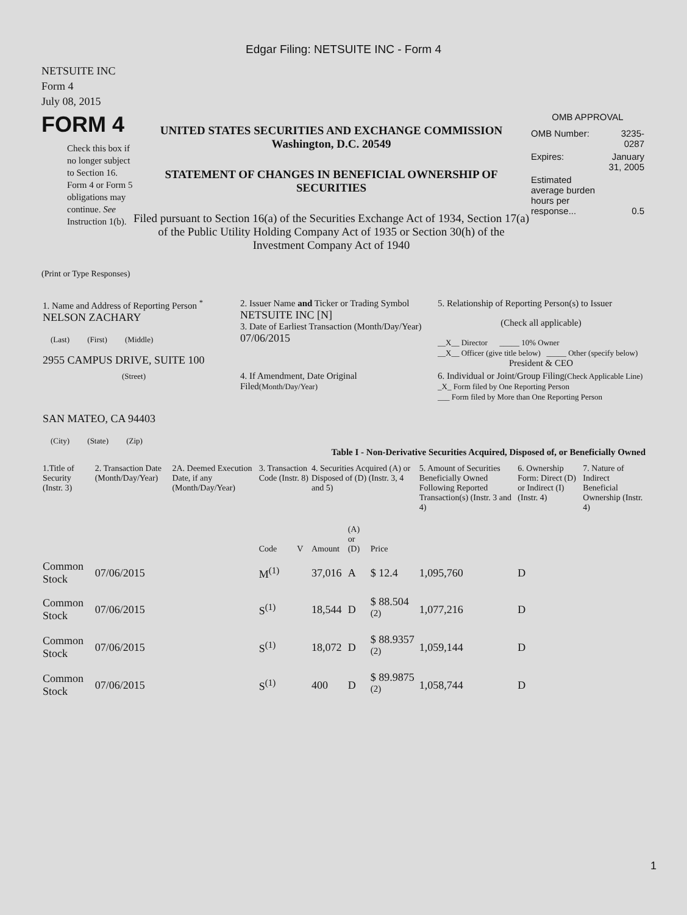Edgar Filing: NETSUITE INC - Form 4
NETSUITE INC
Form 4
July 08, 2015
FORM 4
Check this box if no longer subject to Section 16. Form 4 or Form 5 obligations may continue. See Instruction 1(b).
UNITED STATES SECURITIES AND EXCHANGE COMMISSION
Washington, D.C. 20549
STATEMENT OF CHANGES IN BENEFICIAL OWNERSHIP OF SECURITIES
Filed pursuant to Section 16(a) of the Securities Exchange Act of 1934, Section 17(a) of the Public Utility Holding Company Act of 1935 or Section 30(h) of the Investment Company Act of 1940
OMB APPROVAL
| OMB Number: | 3235-0287 |
| Expires: | January 31, 2005 |
| Estimated average burden hours per response... | 0.5 |
(Print or Type Responses)
| 1. Name and Address of Reporting Person <sup>*</sup> NELSON ZACHARY (Last) (First) (Middle) | 2. Issuer Name and Ticker or Trading Symbol NETSUITE INC [N] 3. Date of Earliest Transaction (Month/Day/Year) 07/06/2015 | 5. Relationship of Reporting Person(s) to Issuer (Check all applicable) __X__ Director _____ 10% Owner __X__ Officer (give title below) _____ Other (specify below) President & CEO |
| 2955 CAMPUS DRIVE, SUITE 100 | | |
| (Street) SAN MATEO, CA 94403 (City) (State) (Zip) | 4. If Amendment, Date Original Filed (Month/Day/Year) | 6. Individual or Joint/Group Filing (Check Applicable Line) _X_ Form filed by One Reporting Person ___ Form filed by More than One Reporting Person |
Table I - Non-Derivative Securities Acquired, Disposed of, or Beneficially Owned
| 1.Title of Security (Instr. 3) | 2. Transaction Date (Month/Day/Year) | 2A. Deemed Execution Date, if any (Month/Day/Year) | 3. Transaction Code (Instr. 8) | | 4. Securities Acquired (A) or Disposed of (D) (Instr. 3, 4 and 5) | | | 5. Amount of Securities Beneficially Owned Following Reported Transaction(s) (Instr. 3 and 4) | 6. Ownership Form: Direct (D) or Indirect (I) (Instr. 4) | 7. Nature of Indirect Beneficial Ownership (Instr. 4) |
| | | | Code | V | Amount | (A) or (D) | Price | | | |
| Common Stock | 07/06/2015 | | M<sup>(1)</sup> | | 37,016 | A | $ 12.4 | 1,095,760 | D | |
| Common Stock | 07/06/2015 | | S<sup>(1)</sup> | | 18,544 | D | $ 88.504 <sup>(2)</sup> | 1,077,216 | D | |
| Common Stock | 07/06/2015 | | S<sup>(1)</sup> | | 18,072 | D | $ 88.9357 <sup>(2)</sup> | 1,059,144 | D | |
| Common Stock | 07/06/2015 | | S<sup>(1)</sup> | | 400 | D | $ 89.9875 <sup>(2)</sup> | 1,058,744 | D | |
1